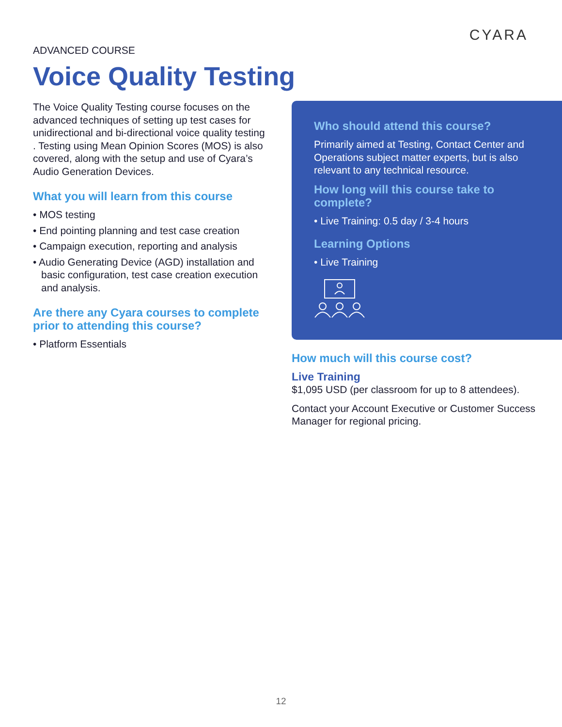CYARA
ADVANCED COURSE
Voice Quality Testing
The Voice Quality Testing course focuses on the advanced techniques of setting up test cases for unidirectional and bi-directional voice quality testing . Testing using Mean Opinion Scores (MOS) is also covered, along with the setup and use of Cyara’s Audio Generation Devices.
What you will learn from this course
• MOS testing
• End pointing planning and test case creation
• Campaign execution, reporting and analysis
• Audio Generating Device (AGD) installation and basic configuration, test case creation execution and analysis.
Are there any Cyara courses to complete prior to attending this course?
• Platform Essentials
Who should attend this course?
Primarily aimed at Testing, Contact Center and Operations subject matter experts, but is also relevant to any technical resource.
How long will this course take to complete?
• Live Training: 0.5 day / 3-4 hours
Learning Options
• Live Training
How much will this course cost?
Live Training
$1,095 USD (per classroom for up to 8 attendees).
Contact your Account Executive or Customer Success Manager for regional pricing.
12